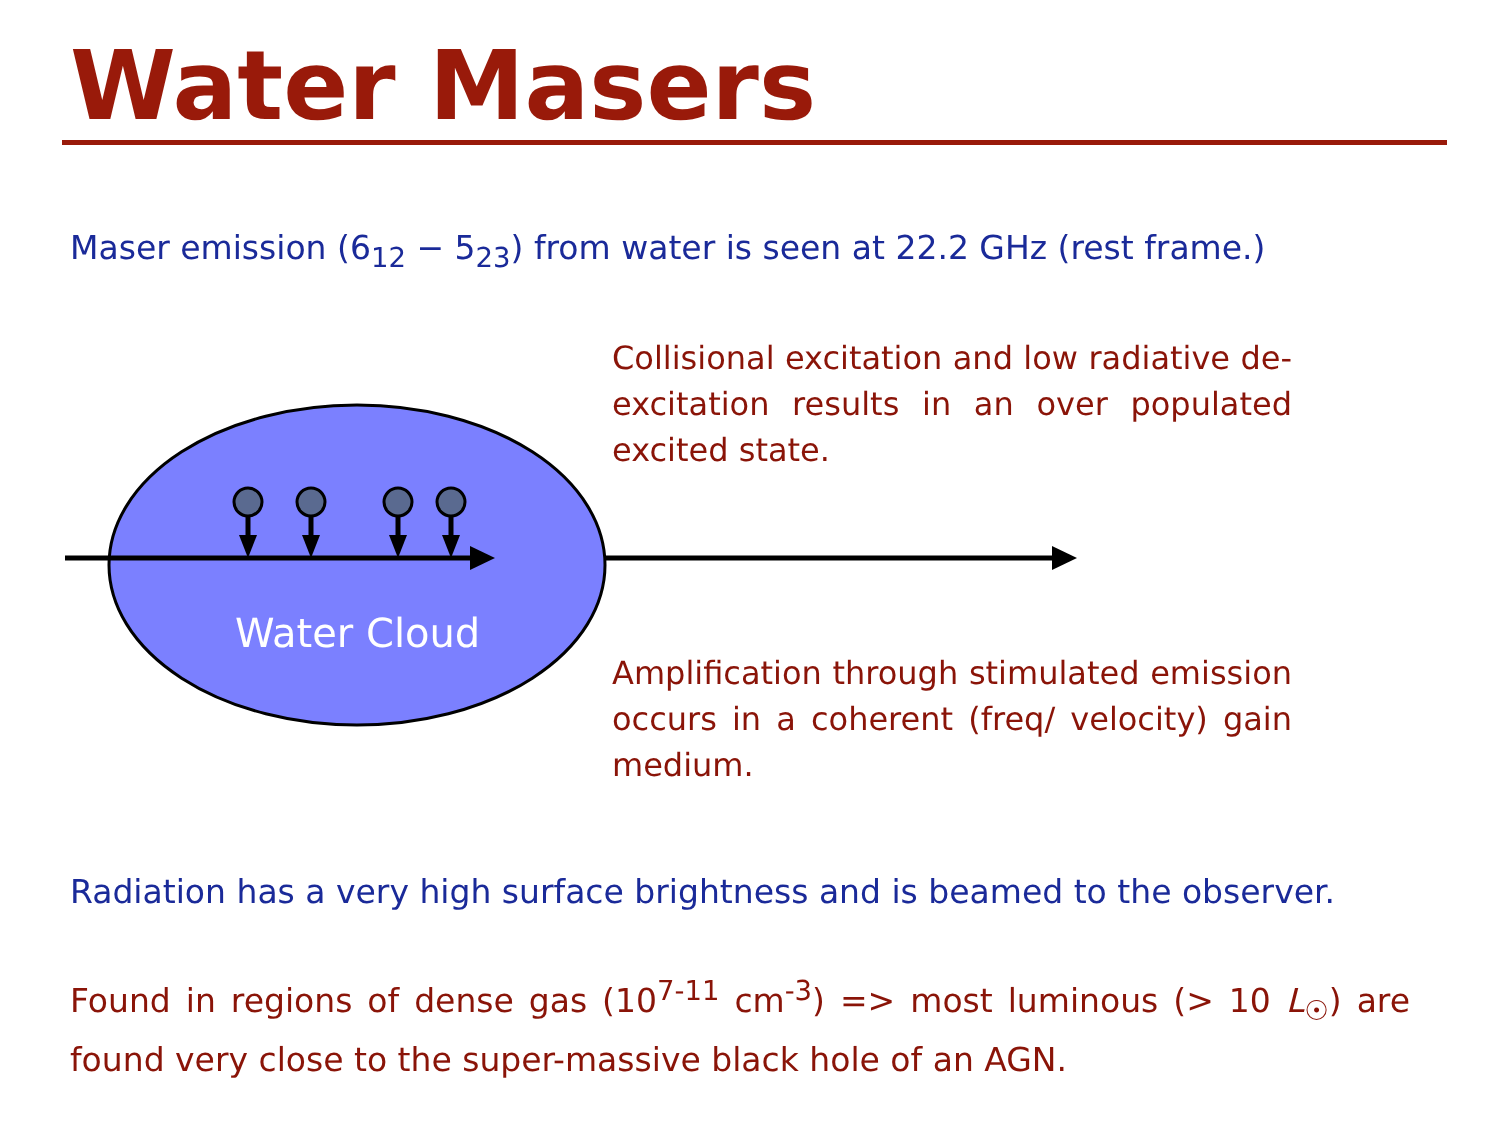Water Masers
Maser emission (6<sub>12</sub> − 5<sub>23</sub>) from water is seen at 22.2 GHz (rest frame.)
Collisional excitation and low radiative de-excitation results in an over populated excited state.
Water Cloud
Amplification through stimulated emission occurs in a coherent (freq/ velocity) gain medium.
Radiation has a very high surface brightness and is beamed to the observer.
Found in regions of dense gas (10<sup>7-11</sup> cm<sup>-3</sup>) => most luminous (> 10 L<sub>☉</sub>) are found very close to the super-massive black hole of an AGN.